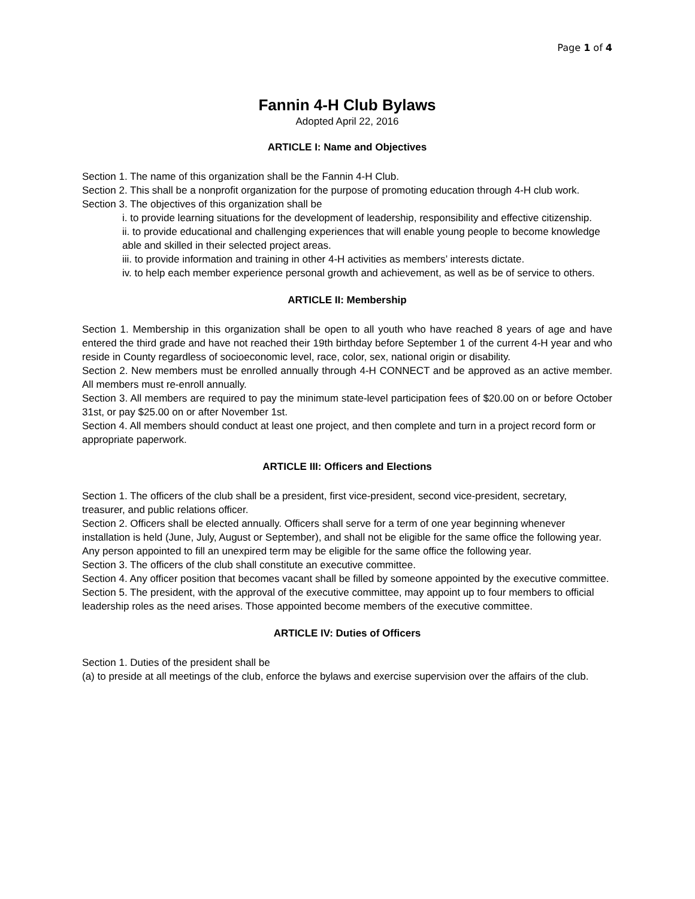Page 1 of 4
Fannin 4-H Club Bylaws
Adopted April 22, 2016
ARTICLE I: Name and Objectives
Section 1. The name of this organization shall be the Fannin 4-H Club.
Section 2. This shall be a nonprofit organization for the purpose of promoting education through 4-H club work.
Section 3. The objectives of this organization shall be
i. to provide learning situations for the development of leadership, responsibility and effective citizenship.
ii. to provide educational and challenging experiences that will enable young people to become knowledge able and skilled in their selected project areas.
iii. to provide information and training in other 4-H activities as members’ interests dictate.
iv. to help each member experience personal growth and achievement, as well as be of service to others.
ARTICLE II: Membership
Section 1. Membership in this organization shall be open to all youth who have reached 8 years of age and have entered the third grade and have not reached their 19th birthday before September 1 of the current 4-H year and who reside in County regardless of socioeconomic level, race, color, sex, national origin or disability.
Section 2. New members must be enrolled annually through 4-H CONNECT and be approved as an active member. All members must re-enroll annually.
Section 3. All members are required to pay the minimum state-level participation fees of $20.00 on or before October 31st, or pay $25.00 on or after November 1st.
Section 4. All members should conduct at least one project, and then complete and turn in a project record form or
appropriate paperwork.
ARTICLE III: Officers and Elections
Section 1. The officers of the club shall be a president, first vice-president, second vice-president, secretary, treasurer, and public relations officer.
Section 2. Officers shall be elected annually. Officers shall serve for a term of one year beginning whenever installation is held (June, July, August or September), and shall not be eligible for the same office the following year. Any person appointed to fill an unexpired term may be eligible for the same office the following year.
Section 3. The officers of the club shall constitute an executive committee.
Section 4. Any officer position that becomes vacant shall be filled by someone appointed by the executive committee.
Section 5. The president, with the approval of the executive committee, may appoint up to four members to official leadership roles as the need arises. Those appointed become members of the executive committee.
ARTICLE IV: Duties of Officers
Section 1. Duties of the president shall be
(a) to preside at all meetings of the club, enforce the bylaws and exercise supervision over the affairs of the club.